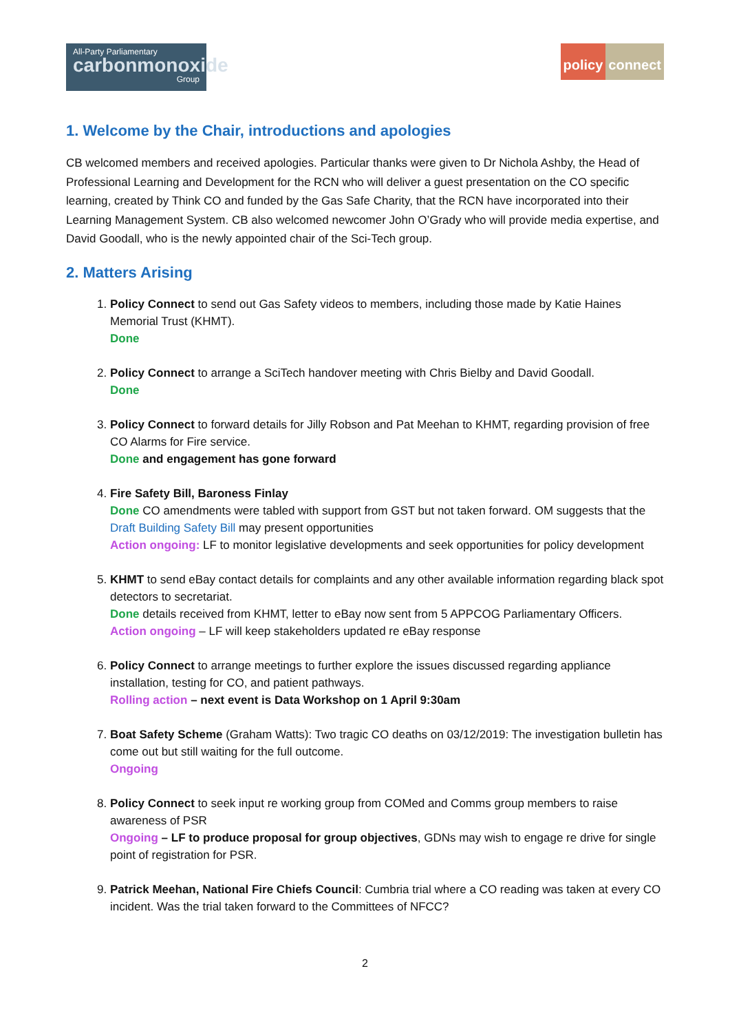All-Party Parliamentary
carbonmonoxide
Group
policy connect
1. Welcome by the Chair, introductions and apologies
CB welcomed members and received apologies. Particular thanks were given to Dr Nichola Ashby, the Head of Professional Learning and Development for the RCN who will deliver a guest presentation on the CO specific learning, created by Think CO and funded by the Gas Safe Charity, that the RCN have incorporated into their Learning Management System. CB also welcomed newcomer John O’Grady who will provide media expertise, and David Goodall, who is the newly appointed chair of the Sci-Tech group.
2. Matters Arising
1. Policy Connect to send out Gas Safety videos to members, including those made by Katie Haines Memorial Trust (KHMT).
Done
2. Policy Connect to arrange a SciTech handover meeting with Chris Bielby and David Goodall.
Done
3. Policy Connect to forward details for Jilly Robson and Pat Meehan to KHMT, regarding provision of free CO Alarms for Fire service.
Done and engagement has gone forward
4. Fire Safety Bill, Baroness Finlay
Done CO amendments were tabled with support from GST but not taken forward. OM suggests that the Draft Building Safety Bill may present opportunities
Action ongoing: LF to monitor legislative developments and seek opportunities for policy development
5. KHMT to send eBay contact details for complaints and any other available information regarding black spot detectors to secretariat.
Done details received from KHMT, letter to eBay now sent from 5 APPCOG Parliamentary Officers.
Action ongoing – LF will keep stakeholders updated re eBay response
6. Policy Connect to arrange meetings to further explore the issues discussed regarding appliance installation, testing for CO, and patient pathways.
Rolling action – next event is Data Workshop on 1 April 9:30am
7. Boat Safety Scheme (Graham Watts): Two tragic CO deaths on 03/12/2019: The investigation bulletin has come out but still waiting for the full outcome.
Ongoing
8. Policy Connect to seek input re working group from COMed and Comms group members to raise awareness of PSR
Ongoing – LF to produce proposal for group objectives, GDNs may wish to engage re drive for single point of registration for PSR.
9. Patrick Meehan, National Fire Chiefs Council: Cumbria trial where a CO reading was taken at every CO incident. Was the trial taken forward to the Committees of NFCC?
2